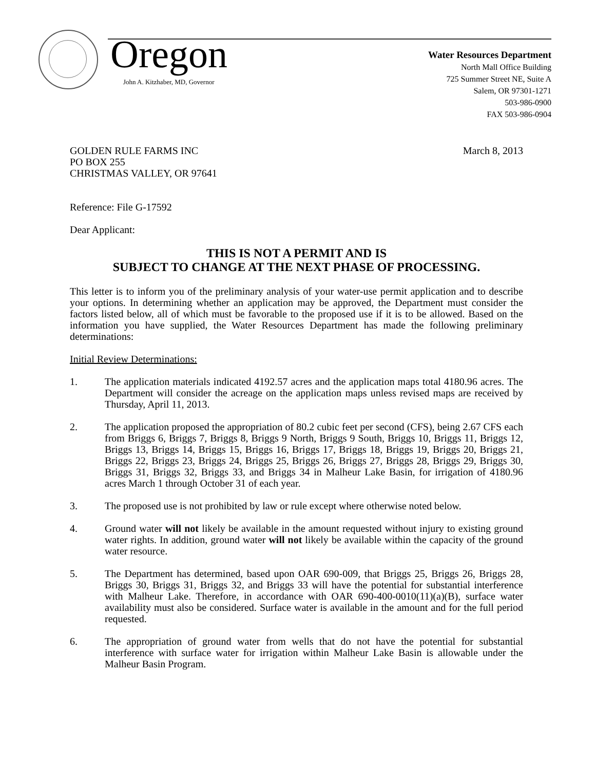Oregon
John A. Kitzhaber, MD, Governor
Water Resources Department
North Mall Office Building
725 Summer Street NE, Suite A
Salem, OR 97301-1271
503-986-0900
FAX 503-986-0904
GOLDEN RULE FARMS INC
PO BOX 255
CHRISTMAS VALLEY, OR 97641
March 8, 2013
Reference: File G-17592
Dear Applicant:
THIS IS NOT A PERMIT AND IS
SUBJECT TO CHANGE AT THE NEXT PHASE OF PROCESSING.
This letter is to inform you of the preliminary analysis of your water-use permit application and to describe your options. In determining whether an application may be approved, the Department must consider the factors listed below, all of which must be favorable to the proposed use if it is to be allowed. Based on the information you have supplied, the Water Resources Department has made the following preliminary determinations:
Initial Review Determinations:
1. The application materials indicated 4192.57 acres and the application maps total 4180.96 acres. The Department will consider the acreage on the application maps unless revised maps are received by Thursday, April 11, 2013.
2. The application proposed the appropriation of 80.2 cubic feet per second (CFS), being 2.67 CFS each from Briggs 6, Briggs 7, Briggs 8, Briggs 9 North, Briggs 9 South, Briggs 10, Briggs 11, Briggs 12, Briggs 13, Briggs 14, Briggs 15, Briggs 16, Briggs 17, Briggs 18, Briggs 19, Briggs 20, Briggs 21, Briggs 22, Briggs 23, Briggs 24, Briggs 25, Briggs 26, Briggs 27, Briggs 28, Briggs 29, Briggs 30, Briggs 31, Briggs 32, Briggs 33, and Briggs 34 in Malheur Lake Basin, for irrigation of 4180.96 acres March 1 through October 31 of each year.
3. The proposed use is not prohibited by law or rule except where otherwise noted below.
4. Ground water will not likely be available in the amount requested without injury to existing ground water rights. In addition, ground water will not likely be available within the capacity of the ground water resource.
5. The Department has determined, based upon OAR 690-009, that Briggs 25, Briggs 26, Briggs 28, Briggs 30, Briggs 31, Briggs 32, and Briggs 33 will have the potential for substantial interference with Malheur Lake. Therefore, in accordance with OAR 690-400-0010(11)(a)(B), surface water availability must also be considered. Surface water is available in the amount and for the full period requested.
6. The appropriation of ground water from wells that do not have the potential for substantial interference with surface water for irrigation within Malheur Lake Basin is allowable under the Malheur Basin Program.